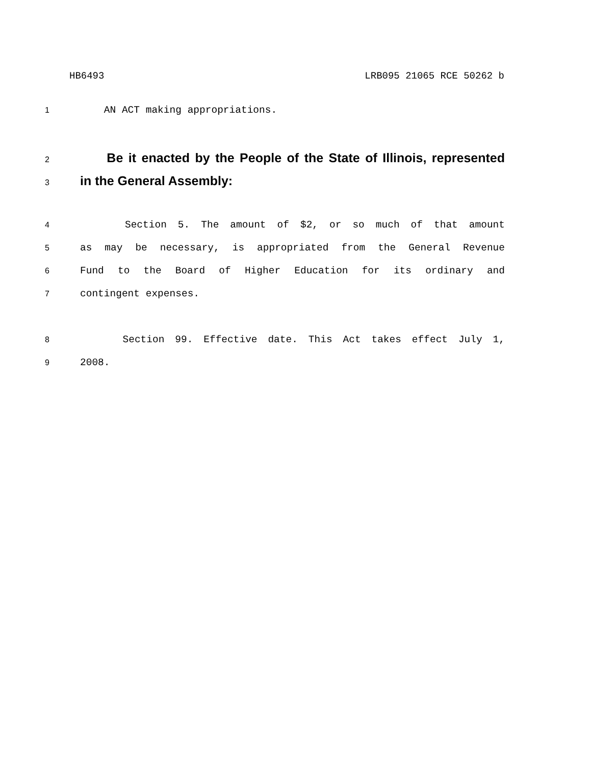HB6493 LRB095 21065 RCE 50262 b
1 AN ACT making appropriations.
2 Be it enacted by the People of the State of Illinois, represented
3 in the General Assembly:
4 Section 5. The amount of $2, or so much of that amount
5 as may be necessary, is appropriated from the General Revenue
6 Fund to the Board of Higher Education for its ordinary and
7 contingent expenses.
8 Section 99. Effective date. This Act takes effect July 1,
9 2008.